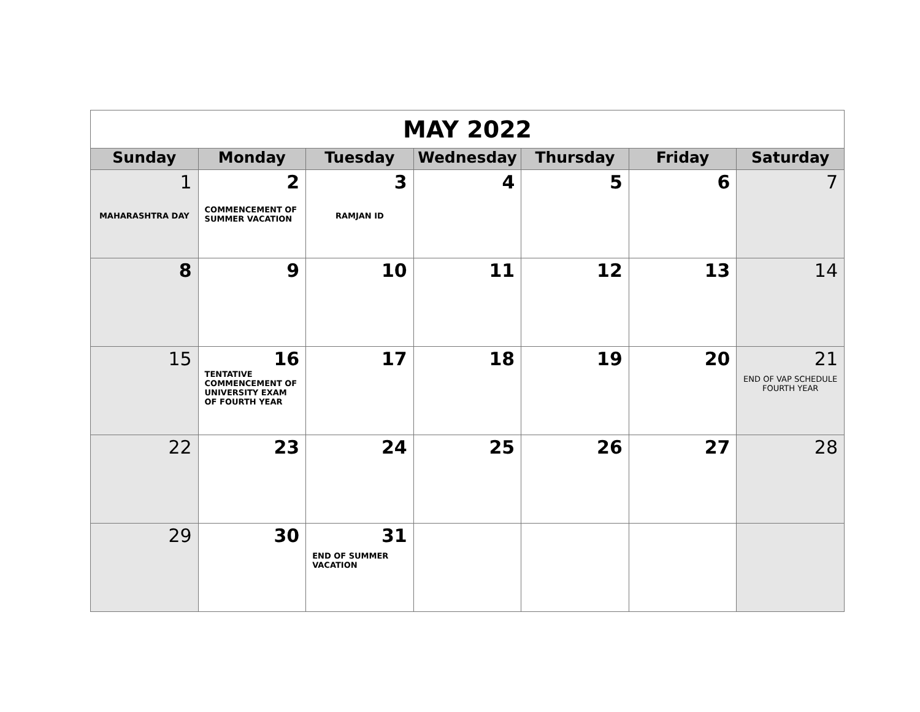| MAY 2022 | | | | | | |
| Sunday | Monday | Tuesday | Wednesday | Thursday | Friday | Saturday |
| 1 MAHARASHTRA DAY | 2 COMMENCEMENT OF SUMMER VACATION | 3 RAMJAN ID | 4 | 5 | 6 | 7 |
| 8 | 9 | 10 | 11 | 12 | 13 | 14 |
| 15 | 16 TENTATIVE COMMENCEMENT OF UNIVERSITY EXAM OF FOURTH YEAR | 17 | 18 | 19 | 20 | 21 END OF VAP SCHEDULE FOURTH YEAR |
| 22 | 23 | 24 | 25 | 26 | 27 | 28 |
| 29 | 30 | 31 END OF SUMMER VACATION | | | | |